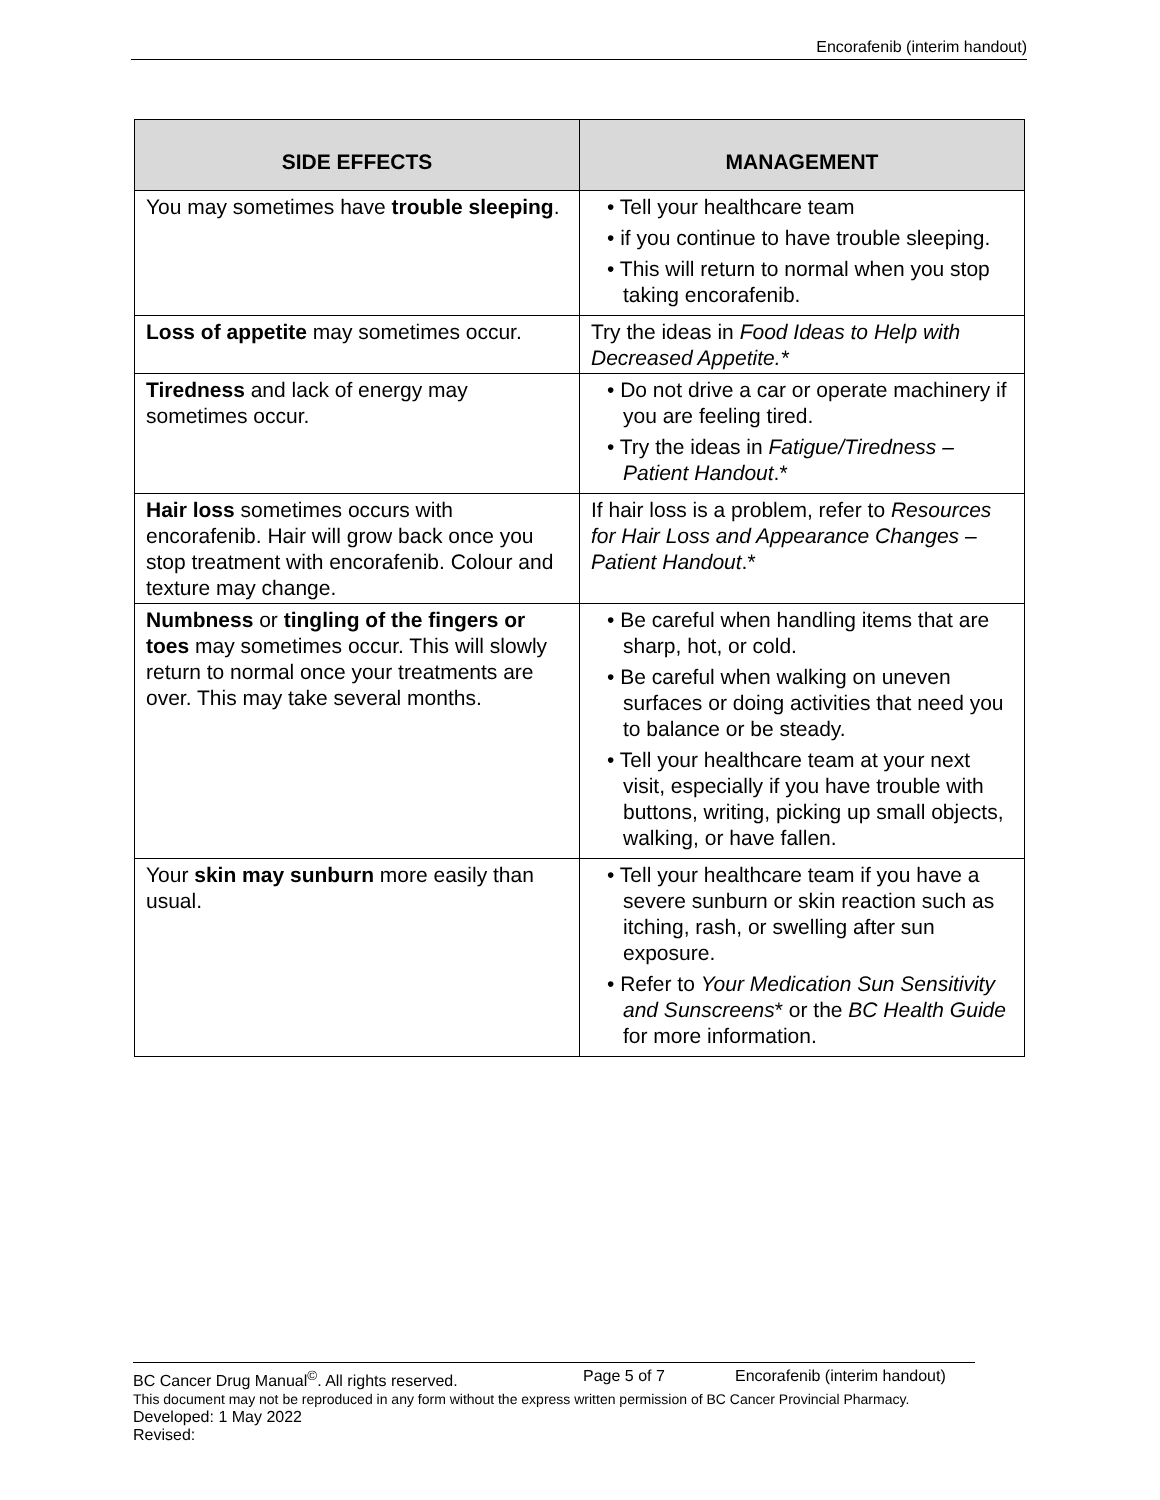Encorafenib (interim handout)
| SIDE EFFECTS | MANAGEMENT |
| --- | --- |
| You may sometimes have trouble sleeping . | • Tell your healthcare team • if you continue to have trouble sleeping. • This will return to normal when you stop taking encorafenib. |
| Loss of appetite may sometimes occur. | Try the ideas in Food Ideas to Help with Decreased Appetite.* |
| Tiredness and lack of energy may sometimes occur. | • Do not drive a car or operate machinery if you are feeling tired. • Try the ideas in Fatigue/Tiredness – Patient Handout .* |
| Hair loss sometimes occurs with encorafenib. Hair will grow back once you stop treatment with encorafenib. Colour and texture may change. | If hair loss is a problem, refer to Resources for Hair Loss and Appearance Changes – Patient Handout .* |
| Numbness or tingling of the fingers or toes may sometimes occur. This will slowly return to normal once your treatments are over. This may take several months. | • Be careful when handling items that are sharp, hot, or cold. • Be careful when walking on uneven surfaces or doing activities that need you to balance or be steady. • Tell your healthcare team at your next visit, especially if you have trouble with buttons, writing, picking up small objects, walking, or have fallen. |
| Your skin may sunburn more easily than usual. | • Tell your healthcare team if you have a severe sunburn or skin reaction such as itching, rash, or swelling after sun exposure. • Refer to Your Medication Sun Sensitivity and Sunscreens * or the BC Health Guide for more information. |
BC Cancer Drug Manual<sup>©</sup>. All rights reserved. Page 5 of 7 Encorafenib (interim handout)
This document may not be reproduced in any form without the express written permission of BC Cancer Provincial Pharmacy.
Developed: 1 May 2022
Revised: